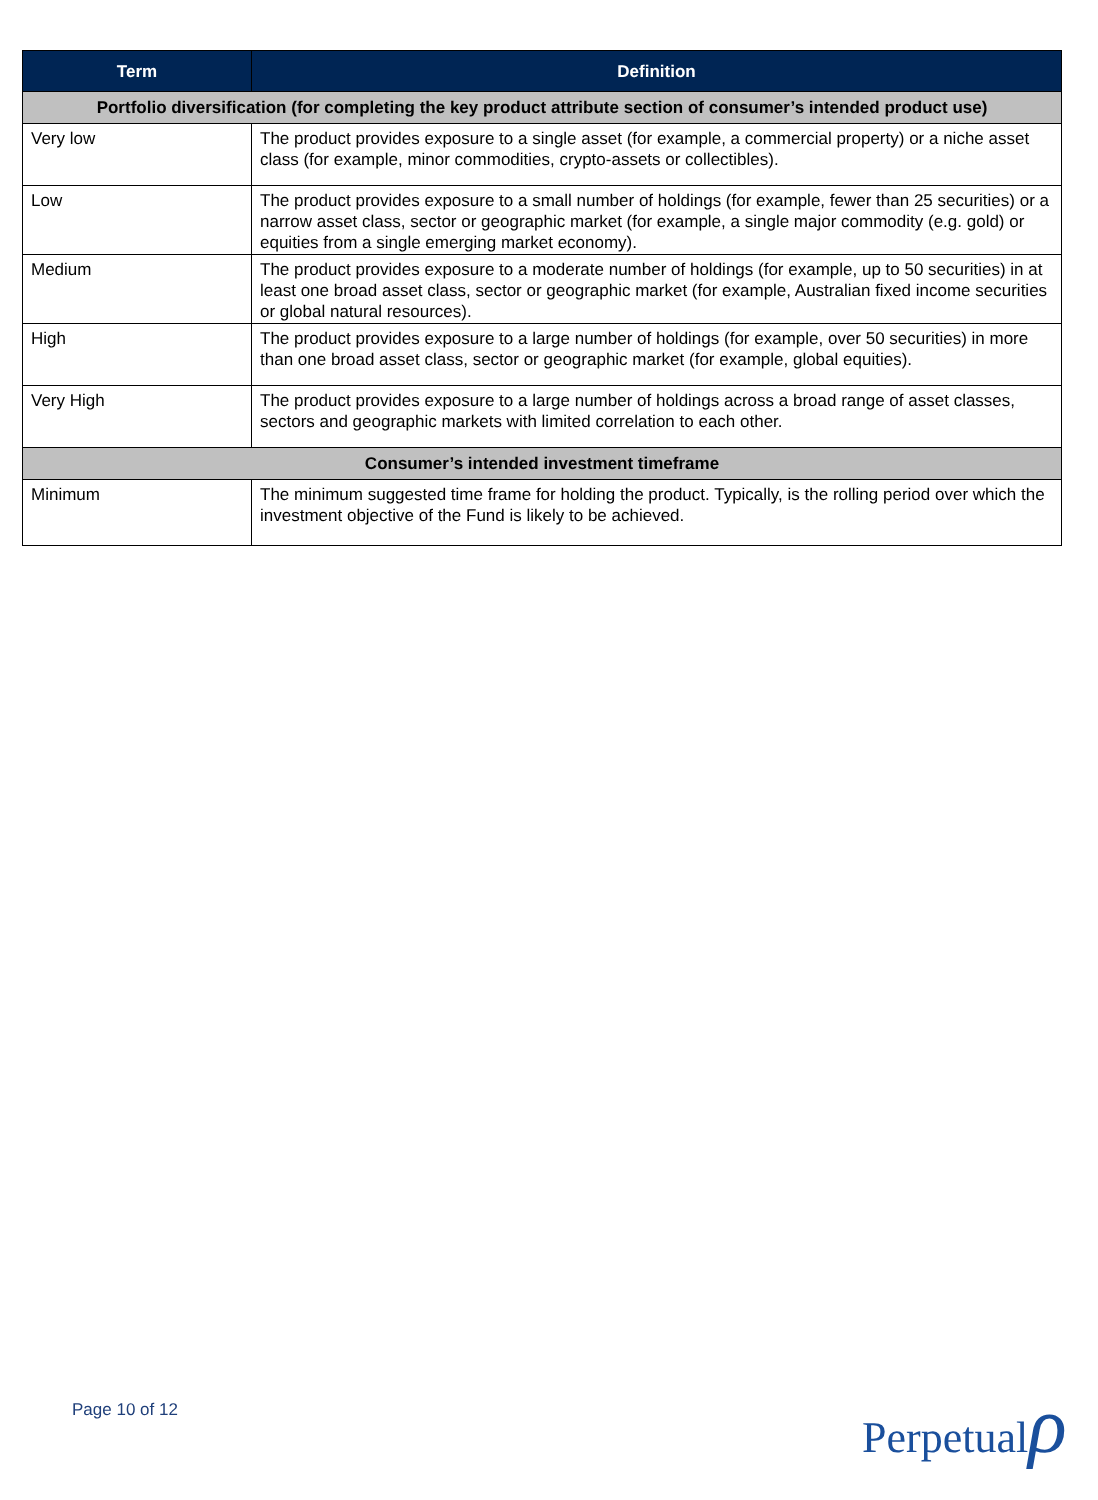| Term | Definition |
| --- | --- |
| Portfolio diversification (for completing the key product attribute section of consumer’s intended product use) | |
| Very low | The product provides exposure to a single asset (for example, a commercial property) or a niche asset class (for example, minor commodities, crypto-assets or collectibles). |
| Low | The product provides exposure to a small number of holdings (for example, fewer than 25 securities) or a narrow asset class, sector or geographic market (for example, a single major commodity (e.g. gold) or equities from a single emerging market economy). |
| Medium | The product provides exposure to a moderate number of holdings (for example, up to 50 securities) in at least one broad asset class, sector or geographic market (for example, Australian fixed income securities or global natural resources). |
| High | The product provides exposure to a large number of holdings (for example, over 50 securities) in more than one broad asset class, sector or geographic market (for example, global equities). |
| Very High | The product provides exposure to a large number of holdings across a broad range of asset classes, sectors and geographic markets with limited correlation to each other. |
| Consumer’s intended investment timeframe | |
| Minimum | The minimum suggested time frame for holding the product. Typically, is the rolling period over which the investment objective of the Fund is likely to be achieved. |
Page 10 of 12 Perpetualρ